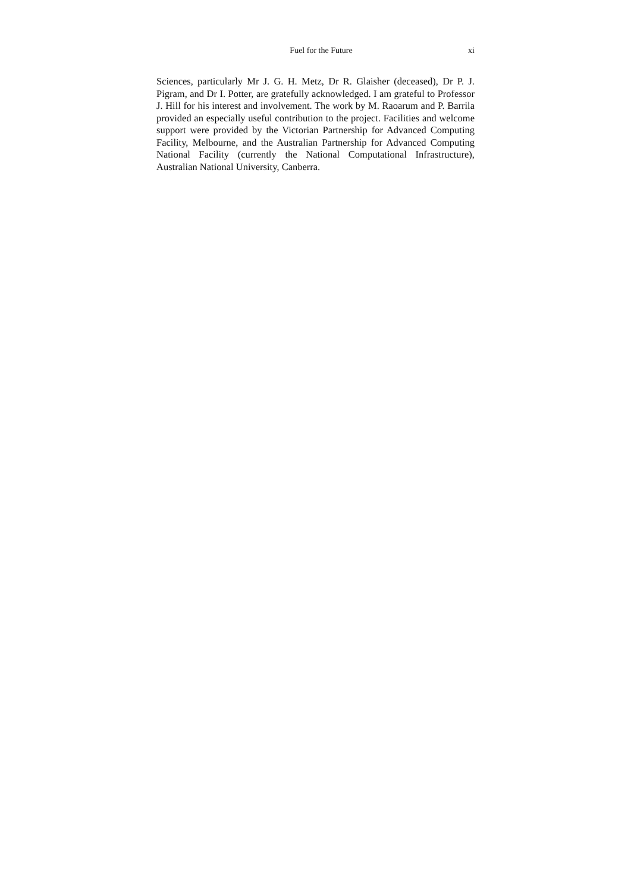Fuel for the Future xi
Sciences, particularly Mr J. G. H. Metz, Dr R. Glaisher (deceased), Dr P. J. Pigram, and Dr I. Potter, are gratefully acknowledged. I am grateful to Professor J. Hill for his interest and involvement. The work by M. Raoarum and P. Barrila provided an especially useful contribution to the project. Facilities and welcome support were provided by the Victorian Partnership for Advanced Computing Facility, Melbourne, and the Australian Partnership for Advanced Computing National Facility (currently the National Computational Infrastructure), Australian National University, Canberra.